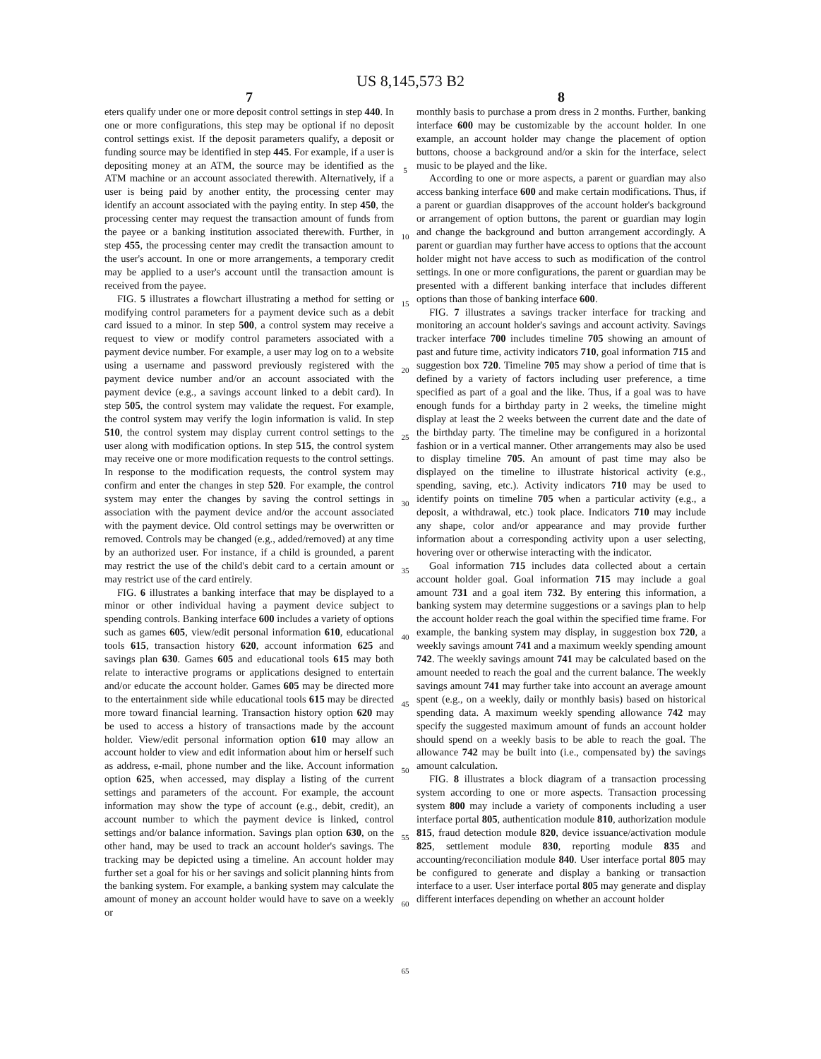US 8,145,573 B2
7
eters qualify under one or more deposit control settings in step 440. In one or more configurations, this step may be optional if no deposit control settings exist. If the deposit parameters qualify, a deposit or funding source may be identified in step 445. For example, if a user is depositing money at an ATM, the source may be identified as the ATM machine or an account associated therewith. Alternatively, if a user is being paid by another entity, the processing center may identify an account associated with the paying entity. In step 450, the processing center may request the transaction amount of funds from the payee or a banking institution associated therewith. Further, in step 455, the processing center may credit the transaction amount to the user's account. In one or more arrangements, a temporary credit may be applied to a user's account until the transaction amount is received from the payee.
FIG. 5 illustrates a flowchart illustrating a method for setting or modifying control parameters for a payment device such as a debit card issued to a minor. In step 500, a control system may receive a request to view or modify control parameters associated with a payment device number. For example, a user may log on to a website using a username and password previously registered with the payment device number and/or an account associated with the payment device (e.g., a savings account linked to a debit card). In step 505, the control system may validate the request. For example, the control system may verify the login information is valid. In step 510, the control system may display current control settings to the user along with modification options. In step 515, the control system may receive one or more modification requests to the control settings. In response to the modification requests, the control system may confirm and enter the changes in step 520. For example, the control system may enter the changes by saving the control settings in association with the payment device and/or the account associated with the payment device. Old control settings may be overwritten or removed. Controls may be changed (e.g., added/removed) at any time by an authorized user. For instance, if a child is grounded, a parent may restrict the use of the child's debit card to a certain amount or may restrict use of the card entirely.
FIG. 6 illustrates a banking interface that may be displayed to a minor or other individual having a payment device subject to spending controls. Banking interface 600 includes a variety of options such as games 605, view/edit personal information 610, educational tools 615, transaction history 620, account information 625 and savings plan 630. Games 605 and educational tools 615 may both relate to interactive programs or applications designed to entertain and/or educate the account holder. Games 605 may be directed more to the entertainment side while educational tools 615 may be directed more toward financial learning. Transaction history option 620 may be used to access a history of transactions made by the account holder. View/edit personal information option 610 may allow an account holder to view and edit information about him or herself such as address, e-mail, phone number and the like. Account information option 625, when accessed, may display a listing of the current settings and parameters of the account. For example, the account information may show the type of account (e.g., debit, credit), an account number to which the payment device is linked, control settings and/or balance information. Savings plan option 630, on the other hand, may be used to track an account holder's savings. The tracking may be depicted using a timeline. An account holder may further set a goal for his or her savings and solicit planning hints from the banking system. For example, a banking system may calculate the amount of money an account holder would have to save on a weekly or
5
10
15
20
25
30
35
40
45
50
55
60
65
8
monthly basis to purchase a prom dress in 2 months. Further, banking interface 600 may be customizable by the account holder. In one example, an account holder may change the placement of option buttons, choose a background and/or a skin for the interface, select music to be played and the like.
According to one or more aspects, a parent or guardian may also access banking interface 600 and make certain modifications. Thus, if a parent or guardian disapproves of the account holder's background or arrangement of option buttons, the parent or guardian may login and change the background and button arrangement accordingly. A parent or guardian may further have access to options that the account holder might not have access to such as modification of the control settings. In one or more configurations, the parent or guardian may be presented with a different banking interface that includes different options than those of banking interface 600.
FIG. 7 illustrates a savings tracker interface for tracking and monitoring an account holder's savings and account activity. Savings tracker interface 700 includes timeline 705 showing an amount of past and future time, activity indicators 710, goal information 715 and suggestion box 720. Timeline 705 may show a period of time that is defined by a variety of factors including user preference, a time specified as part of a goal and the like. Thus, if a goal was to have enough funds for a birthday party in 2 weeks, the timeline might display at least the 2 weeks between the current date and the date of the birthday party. The timeline may be configured in a horizontal fashion or in a vertical manner. Other arrangements may also be used to display timeline 705. An amount of past time may also be displayed on the timeline to illustrate historical activity (e.g., spending, saving, etc.). Activity indicators 710 may be used to identify points on timeline 705 when a particular activity (e.g., a deposit, a withdrawal, etc.) took place. Indicators 710 may include any shape, color and/or appearance and may provide further information about a corresponding activity upon a user selecting, hovering over or otherwise interacting with the indicator.
Goal information 715 includes data collected about a certain account holder goal. Goal information 715 may include a goal amount 731 and a goal item 732. By entering this information, a banking system may determine suggestions or a savings plan to help the account holder reach the goal within the specified time frame. For example, the banking system may display, in suggestion box 720, a weekly savings amount 741 and a maximum weekly spending amount 742. The weekly savings amount 741 may be calculated based on the amount needed to reach the goal and the current balance. The weekly savings amount 741 may further take into account an average amount spent (e.g., on a weekly, daily or monthly basis) based on historical spending data. A maximum weekly spending allowance 742 may specify the suggested maximum amount of funds an account holder should spend on a weekly basis to be able to reach the goal. The allowance 742 may be built into (i.e., compensated by) the savings amount calculation.
FIG. 8 illustrates a block diagram of a transaction processing system according to one or more aspects. Transaction processing system 800 may include a variety of components including a user interface portal 805, authentication module 810, authorization module 815, fraud detection module 820, device issuance/activation module 825, settlement module 830, reporting module 835 and accounting/reconciliation module 840. User interface portal 805 may be configured to generate and display a banking or transaction interface to a user. User interface portal 805 may generate and display different interfaces depending on whether an account holder